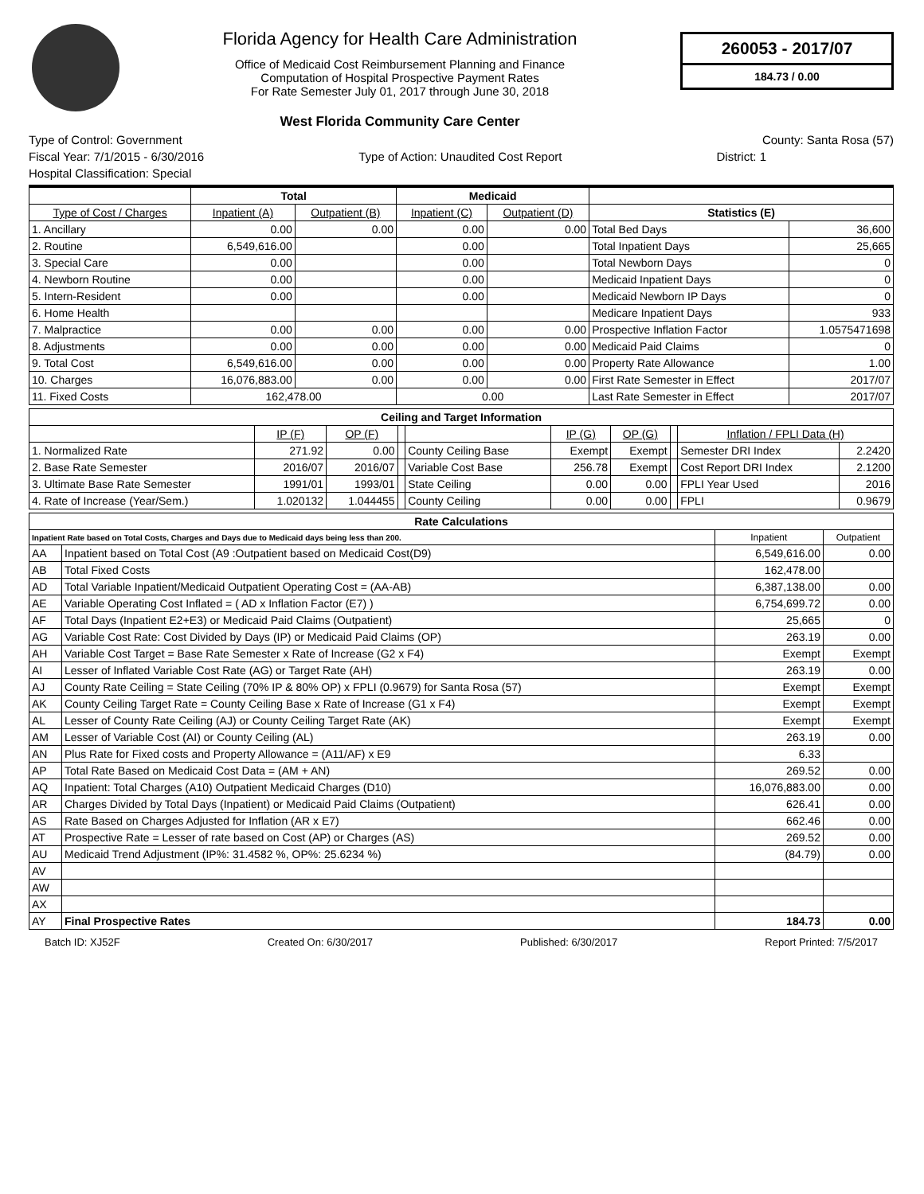Florida Agency for Health Care Administration
Office of Medicaid Cost Reimbursement Planning and Finance
Computation of Hospital Prospective Payment Rates
For Rate Semester July 01, 2017 through June 30, 2018
West Florida Community Care Center
260053 - 2017/07
184.73 / 0.00
Type of Control: Government County: Santa Rosa (57)
Fiscal Year: 7/1/2015 - 6/30/2016 Type of Action: Unaudited Cost Report District: 1
Hospital Classification: Special
| | Total | | Medicaid | | | |
| --- | --- | --- | --- | --- | --- | --- |
| Type of Cost / Charges | Inpatient (A) | Outpatient (B) | Inpatient (C) | Outpatient (D) | Statistics (E) | |
| 1. Ancillary | 0.00 | 0.00 | 0.00 | 0.00 | Total Bed Days | 36,600 |
| 2. Routine | 6,549,616.00 | | 0.00 | | Total Inpatient Days | 25,665 |
| 3. Special Care | 0.00 | | 0.00 | | Total Newborn Days | 0 |
| 4. Newborn Routine | 0.00 | | 0.00 | | Medicaid Inpatient Days | 0 |
| 5. Intern-Resident | 0.00 | | 0.00 | | Medicaid Newborn IP Days | 0 |
| 6. Home Health | | | | | Medicare Inpatient Days | 933 |
| 7. Malpractice | 0.00 | 0.00 | 0.00 | 0.00 | Prospective Inflation Factor | 1.0575471698 |
| 8. Adjustments | 0.00 | 0.00 | 0.00 | 0.00 | Medicaid Paid Claims | 0 |
| 9. Total Cost | 6,549,616.00 | 0.00 | 0.00 | 0.00 | Property Rate Allowance | 1.00 |
| 10. Charges | 16,076,883.00 | 0.00 | 0.00 | 0.00 | First Rate Semester in Effect | 2017/07 |
| 11. Fixed Costs | 162,478.00 | | 0.00 | | Last Rate Semester in Effect | 2017/07 |
| Ceiling and Target Information | | | | | | | | | |
| --- | --- | --- | --- | --- | --- | --- | --- | --- | --- |
| | IP (F) | OP (F) | | | IP (G) | OP (G) | | Inflation / FPLI Data (H) | |
| 1. Normalized Rate | 271.92 | 0.00 | | County Ceiling Base | Exempt | Exempt | | Semester DRI Index | 2.2420 |
| 2. Base Rate Semester | 2016/07 | 2016/07 | | Variable Cost Base | 256.78 | Exempt | | Cost Report DRI Index | 2.1200 |
| 3. Ultimate Base Rate Semester | 1991/01 | 1993/01 | | State Ceiling | 0.00 | 0.00 | | FPLI Year Used | 2016 |
| 4. Rate of Increase (Year/Sem.) | 1.020132 | 1.044455 | | County Ceiling | 0.00 | 0.00 | | FPLI | 0.9679 |
| Rate Calculations | | | |
| --- | --- | --- | --- |
| Inpatient Rate based on Total Costs, Charges and Days due to Medicaid days being less than 200. | | Inpatient | Outpatient |
| AA | Inpatient based on Total Cost (A9 :Outpatient based on Medicaid Cost(D9) | 6,549,616.00 | 0.00 |
| AB | Total Fixed Costs | 162,478.00 | |
| AD | Total Variable Inpatient/Medicaid Outpatient Operating Cost = (AA-AB) | 6,387,138.00 | 0.00 |
| AE | Variable Operating Cost Inflated = ( AD x Inflation Factor (E7) ) | 6,754,699.72 | 0.00 |
| AF | Total Days (Inpatient E2+E3) or Medicaid Paid Claims (Outpatient) | 25,665 | 0 |
| AG | Variable Cost Rate: Cost Divided by Days (IP) or Medicaid Paid Claims (OP) | 263.19 | 0.00 |
| AH | Variable Cost Target = Base Rate Semester x Rate of Increase (G2 x F4) | Exempt | Exempt |
| AI | Lesser of Inflated Variable Cost Rate (AG) or Target Rate (AH) | 263.19 | 0.00 |
| AJ | County Rate Ceiling = State Ceiling (70% IP & 80% OP) x FPLI (0.9679) for Santa Rosa (57) | Exempt | Exempt |
| AK | County Ceiling Target Rate = County Ceiling Base x Rate of Increase (G1 x F4) | Exempt | Exempt |
| AL | Lesser of County Rate Ceiling (AJ) or County Ceiling Target Rate (AK) | Exempt | Exempt |
| AM | Lesser of Variable Cost (AI) or County Ceiling (AL) | 263.19 | 0.00 |
| AN | Plus Rate for Fixed costs and Property Allowance = (A11/AF) x E9 | 6.33 | |
| AP | Total Rate Based on Medicaid Cost Data = (AM + AN) | 269.52 | 0.00 |
| AQ | Inpatient: Total Charges (A10) Outpatient Medicaid Charges (D10) | 16,076,883.00 | 0.00 |
| AR | Charges Divided by Total Days (Inpatient) or Medicaid Paid Claims (Outpatient) | 626.41 | 0.00 |
| AS | Rate Based on Charges Adjusted for Inflation (AR x E7) | 662.46 | 0.00 |
| AT | Prospective Rate = Lesser of rate based on Cost (AP) or Charges (AS) | 269.52 | 0.00 |
| AU | Medicaid Trend Adjustment (IP%: 31.4582 %, OP%: 25.6234 %) | (84.79) | 0.00 |
| AV | | | |
| AW | | | |
| AX | | | |
| AY | Final Prospective Rates | 184.73 | 0.00 |
Batch ID: XJ52F Created On: 6/30/2017 Published: 6/30/2017 Report Printed: 7/5/2017